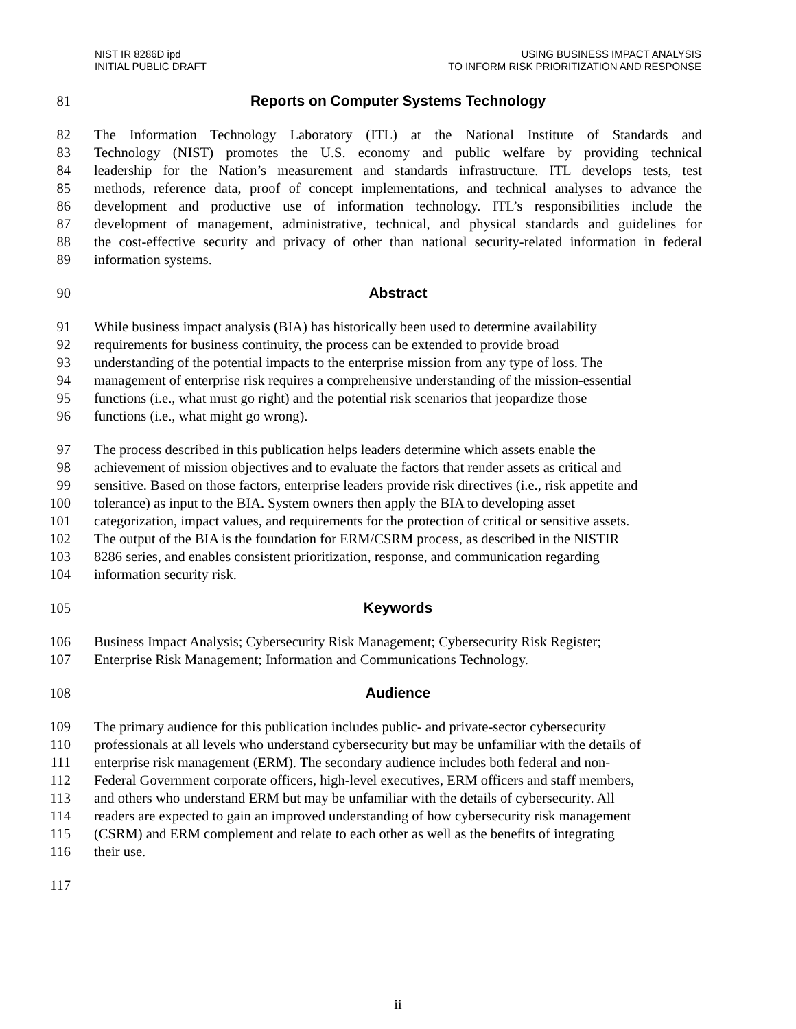NIST IR 8286D ipd
INITIAL PUBLIC DRAFT
USING BUSINESS IMPACT ANALYSIS
TO INFORM RISK PRIORITIZATION AND RESPONSE
81 Reports on Computer Systems Technology
82 The Information Technology Laboratory (ITL) at the National Institute of Standards and
83 Technology (NIST) promotes the U.S. economy and public welfare by providing technical
84 leadership for the Nation’s measurement and standards infrastructure. ITL develops tests, test
85 methods, reference data, proof of concept implementations, and technical analyses to advance the
86 development and productive use of information technology. ITL’s responsibilities include the
87 development of management, administrative, technical, and physical standards and guidelines for
88 the cost-effective security and privacy of other than national security-related information in federal
89 information systems.
90 Abstract
91 While business impact analysis (BIA) has historically been used to determine availability
92 requirements for business continuity, the process can be extended to provide broad
93 understanding of the potential impacts to the enterprise mission from any type of loss. The
94 management of enterprise risk requires a comprehensive understanding of the mission-essential
95 functions (i.e., what must go right) and the potential risk scenarios that jeopardize those
96 functions (i.e., what might go wrong).
97 The process described in this publication helps leaders determine which assets enable the
98 achievement of mission objectives and to evaluate the factors that render assets as critical and
99 sensitive. Based on those factors, enterprise leaders provide risk directives (i.e., risk appetite and
100 tolerance) as input to the BIA. System owners then apply the BIA to developing asset
101 categorization, impact values, and requirements for the protection of critical or sensitive assets.
102 The output of the BIA is the foundation for ERM/CSRM process, as described in the NISTIR
103 8286 series, and enables consistent prioritization, response, and communication regarding
104 information security risk.
105 Keywords
106 Business Impact Analysis; Cybersecurity Risk Management; Cybersecurity Risk Register;
107 Enterprise Risk Management; Information and Communications Technology.
108 Audience
109 The primary audience for this publication includes public- and private-sector cybersecurity
110 professionals at all levels who understand cybersecurity but may be unfamiliar with the details of
111 enterprise risk management (ERM). The secondary audience includes both federal and non-
112 Federal Government corporate officers, high-level executives, ERM officers and staff members,
113 and others who understand ERM but may be unfamiliar with the details of cybersecurity. All
114 readers are expected to gain an improved understanding of how cybersecurity risk management
115 (CSRM) and ERM complement and relate to each other as well as the benefits of integrating
116 their use.
117
ii